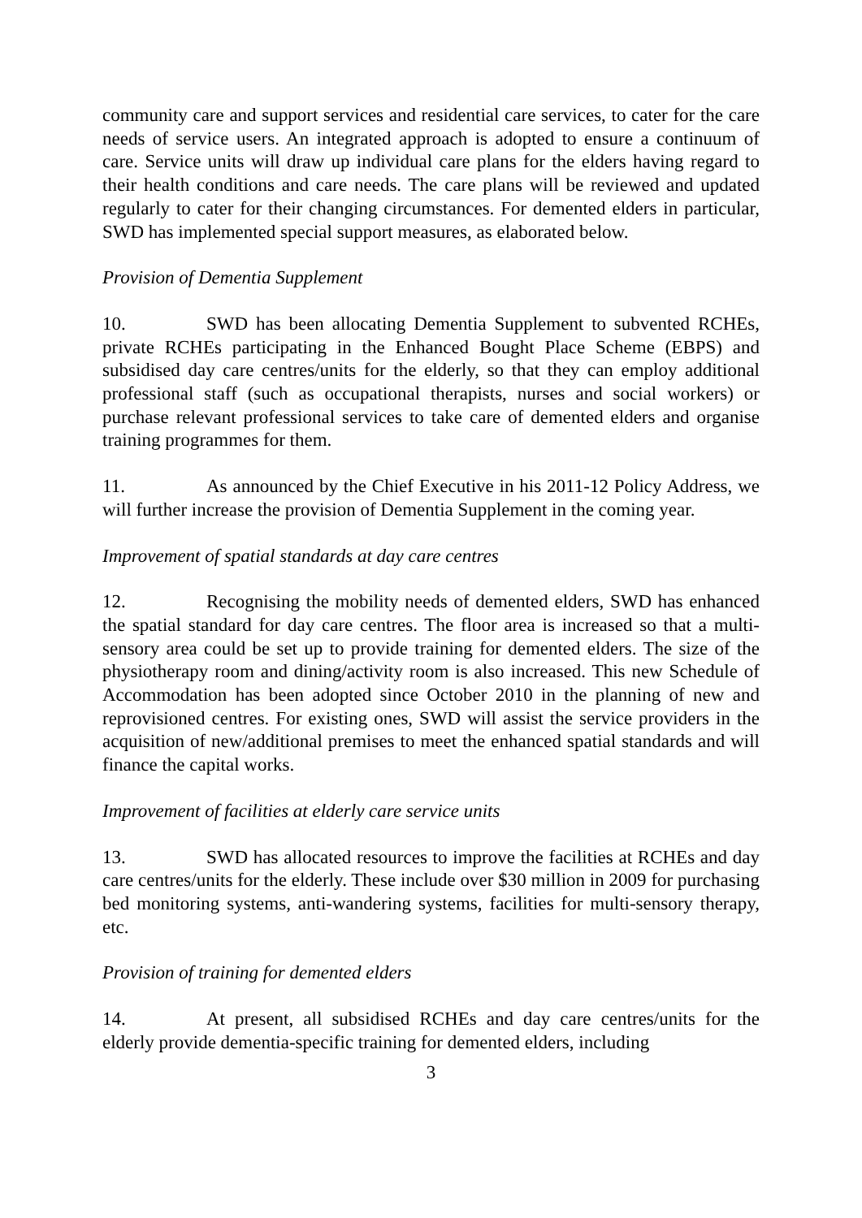community care and support services and residential care services, to cater for the care needs of service users. An integrated approach is adopted to ensure a continuum of care. Service units will draw up individual care plans for the elders having regard to their health conditions and care needs. The care plans will be reviewed and updated regularly to cater for their changing circumstances. For demented elders in particular, SWD has implemented special support measures, as elaborated below.
Provision of Dementia Supplement
10. SWD has been allocating Dementia Supplement to subvented RCHEs, private RCHEs participating in the Enhanced Bought Place Scheme (EBPS) and subsidised day care centres/units for the elderly, so that they can employ additional professional staff (such as occupational therapists, nurses and social workers) or purchase relevant professional services to take care of demented elders and organise training programmes for them.
11. As announced by the Chief Executive in his 2011-12 Policy Address, we will further increase the provision of Dementia Supplement in the coming year.
Improvement of spatial standards at day care centres
12. Recognising the mobility needs of demented elders, SWD has enhanced the spatial standard for day care centres. The floor area is increased so that a multi-sensory area could be set up to provide training for demented elders. The size of the physiotherapy room and dining/activity room is also increased. This new Schedule of Accommodation has been adopted since October 2010 in the planning of new and reprovisioned centres. For existing ones, SWD will assist the service providers in the acquisition of new/additional premises to meet the enhanced spatial standards and will finance the capital works.
Improvement of facilities at elderly care service units
13. SWD has allocated resources to improve the facilities at RCHEs and day care centres/units for the elderly. These include over $30 million in 2009 for purchasing bed monitoring systems, anti-wandering systems, facilities for multi-sensory therapy, etc.
Provision of training for demented elders
14. At present, all subsidised RCHEs and day care centres/units for the elderly provide dementia-specific training for demented elders, including
3